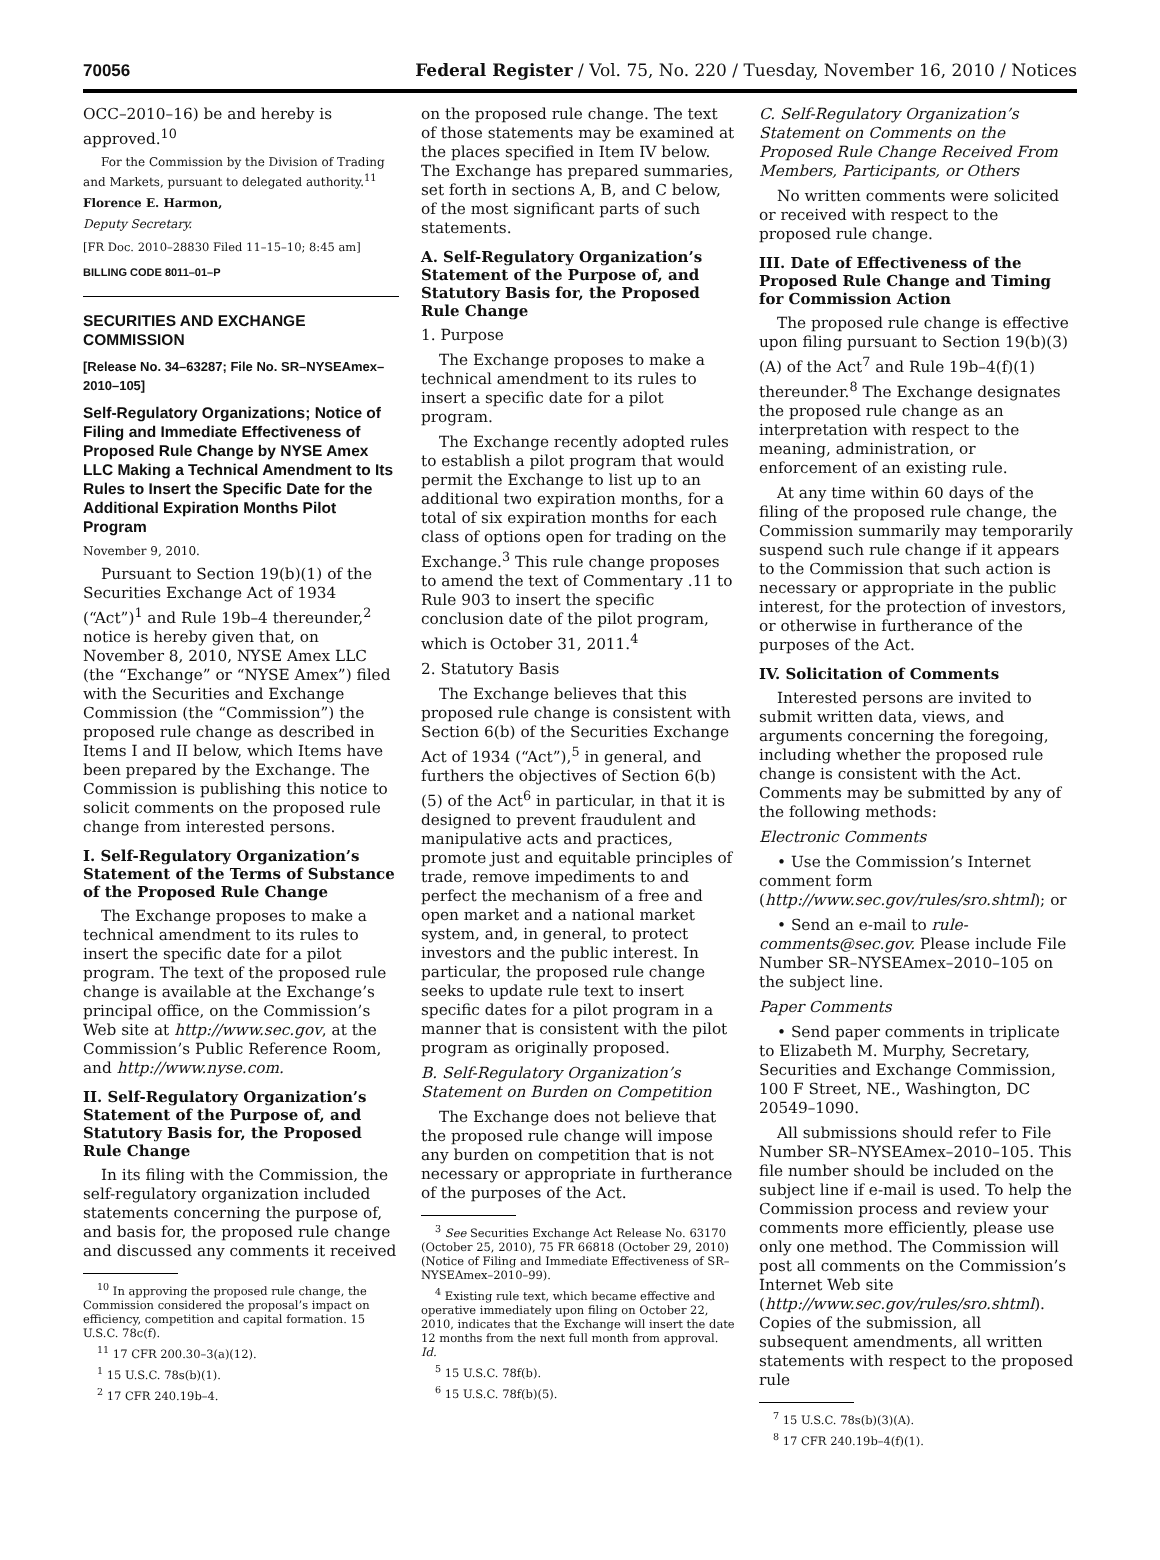70056 Federal Register / Vol. 75, No. 220 / Tuesday, November 16, 2010 / Notices
OCC–2010–16) be and hereby is approved.<sup>10</sup>
For the Commission by the Division of Trading and Markets, pursuant to delegated authority.<sup>11</sup>
Florence E. Harmon,
Deputy Secretary.
[FR Doc. 2010–28830 Filed 11–15–10; 8:45 am]
BILLING CODE 8011–01–P
SECURITIES AND EXCHANGE COMMISSION
[Release No. 34–63287; File No. SR–NYSEAmex–2010–105]
Self-Regulatory Organizations; Notice of Filing and Immediate Effectiveness of Proposed Rule Change by NYSE Amex LLC Making a Technical Amendment to Its Rules to Insert the Specific Date for the Additional Expiration Months Pilot Program
November 9, 2010.
Pursuant to Section 19(b)(1) of the Securities Exchange Act of 1934 (“Act”)<sup>1</sup> and Rule 19b–4 thereunder,<sup>2</sup> notice is hereby given that, on November 8, 2010, NYSE Amex LLC (the “Exchange” or “NYSE Amex”) filed with the Securities and Exchange Commission (the “Commission”) the proposed rule change as described in Items I and II below, which Items have been prepared by the Exchange. The Commission is publishing this notice to solicit comments on the proposed rule change from interested persons.
I. Self-Regulatory Organization’s Statement of the Terms of Substance of the Proposed Rule Change
The Exchange proposes to make a technical amendment to its rules to insert the specific date for a pilot program. The text of the proposed rule change is available at the Exchange’s principal office, on the Commission’s Web site at http://www.sec.gov, at the Commission’s Public Reference Room, and http://www.nyse.com.
II. Self-Regulatory Organization’s Statement of the Purpose of, and Statutory Basis for, the Proposed Rule Change
In its filing with the Commission, the self-regulatory organization included statements concerning the purpose of, and basis for, the proposed rule change and discussed any comments it received
<sup>10</sup> In approving the proposed rule change, the Commission considered the proposal’s impact on efficiency, competition and capital formation. 15 U.S.C. 78c(f).
<sup>11</sup> 17 CFR 200.30–3(a)(12).
<sup>1</sup> 15 U.S.C. 78s(b)(1).
<sup>2</sup> 17 CFR 240.19b–4.
on the proposed rule change. The text of those statements may be examined at the places specified in Item IV below. The Exchange has prepared summaries, set forth in sections A, B, and C below, of the most significant parts of such statements.
A. Self-Regulatory Organization’s Statement of the Purpose of, and Statutory Basis for, the Proposed Rule Change
1. Purpose
The Exchange proposes to make a technical amendment to its rules to insert a specific date for a pilot program.
The Exchange recently adopted rules to establish a pilot program that would permit the Exchange to list up to an additional two expiration months, for a total of six expiration months for each class of options open for trading on the Exchange.<sup>3</sup> This rule change proposes to amend the text of Commentary .11 to Rule 903 to insert the specific conclusion date of the pilot program, which is October 31, 2011.<sup>4</sup>
2. Statutory Basis
The Exchange believes that this proposed rule change is consistent with Section 6(b) of the Securities Exchange Act of 1934 (“Act”),<sup>5</sup> in general, and furthers the objectives of Section 6(b)(5) of the Act<sup>6</sup> in particular, in that it is designed to prevent fraudulent and manipulative acts and practices, promote just and equitable principles of trade, remove impediments to and perfect the mechanism of a free and open market and a national market system, and, in general, to protect investors and the public interest. In particular, the proposed rule change seeks to update rule text to insert specific dates for a pilot program in a manner that is consistent with the pilot program as originally proposed.
B. Self-Regulatory Organization’s Statement on Burden on Competition
The Exchange does not believe that the proposed rule change will impose any burden on competition that is not necessary or appropriate in furtherance of the purposes of the Act.
<sup>3</sup> See Securities Exchange Act Release No. 63170 (October 25, 2010), 75 FR 66818 (October 29, 2010) (Notice of Filing and Immediate Effectiveness of SR–NYSEAmex–2010–99).
<sup>4</sup> Existing rule text, which became effective and operative immediately upon filing on October 22, 2010, indicates that the Exchange will insert the date 12 months from the next full month from approval. Id.
<sup>5</sup> 15 U.S.C. 78f(b).
<sup>6</sup> 15 U.S.C. 78f(b)(5).
C. Self-Regulatory Organization’s Statement on Comments on the Proposed Rule Change Received From Members, Participants, or Others
No written comments were solicited or received with respect to the proposed rule change.
III. Date of Effectiveness of the Proposed Rule Change and Timing for Commission Action
The proposed rule change is effective upon filing pursuant to Section 19(b)(3)(A) of the Act<sup>7</sup> and Rule 19b–4(f)(1) thereunder.<sup>8</sup> The Exchange designates the proposed rule change as an interpretation with respect to the meaning, administration, or enforcement of an existing rule.
At any time within 60 days of the filing of the proposed rule change, the Commission summarily may temporarily suspend such rule change if it appears to the Commission that such action is necessary or appropriate in the public interest, for the protection of investors, or otherwise in furtherance of the purposes of the Act.
IV. Solicitation of Comments
Interested persons are invited to submit written data, views, and arguments concerning the foregoing, including whether the proposed rule change is consistent with the Act. Comments may be submitted by any of the following methods:
Electronic Comments
• Use the Commission’s Internet comment form (http://www.sec.gov/rules/sro.shtml); or
• Send an e-mail to rule-comments@sec.gov. Please include File Number SR–NYSEAmex–2010–105 on the subject line.
Paper Comments
• Send paper comments in triplicate to Elizabeth M. Murphy, Secretary, Securities and Exchange Commission, 100 F Street, NE., Washington, DC 20549–1090.
All submissions should refer to File Number SR–NYSEAmex–2010–105. This file number should be included on the subject line if e-mail is used. To help the Commission process and review your comments more efficiently, please use only one method. The Commission will post all comments on the Commission’s Internet Web site (http://www.sec.gov/rules/sro.shtml). Copies of the submission, all subsequent amendments, all written statements with respect to the proposed rule
<sup>7</sup> 15 U.S.C. 78s(b)(3)(A).
<sup>8</sup> 17 CFR 240.19b–4(f)(1).